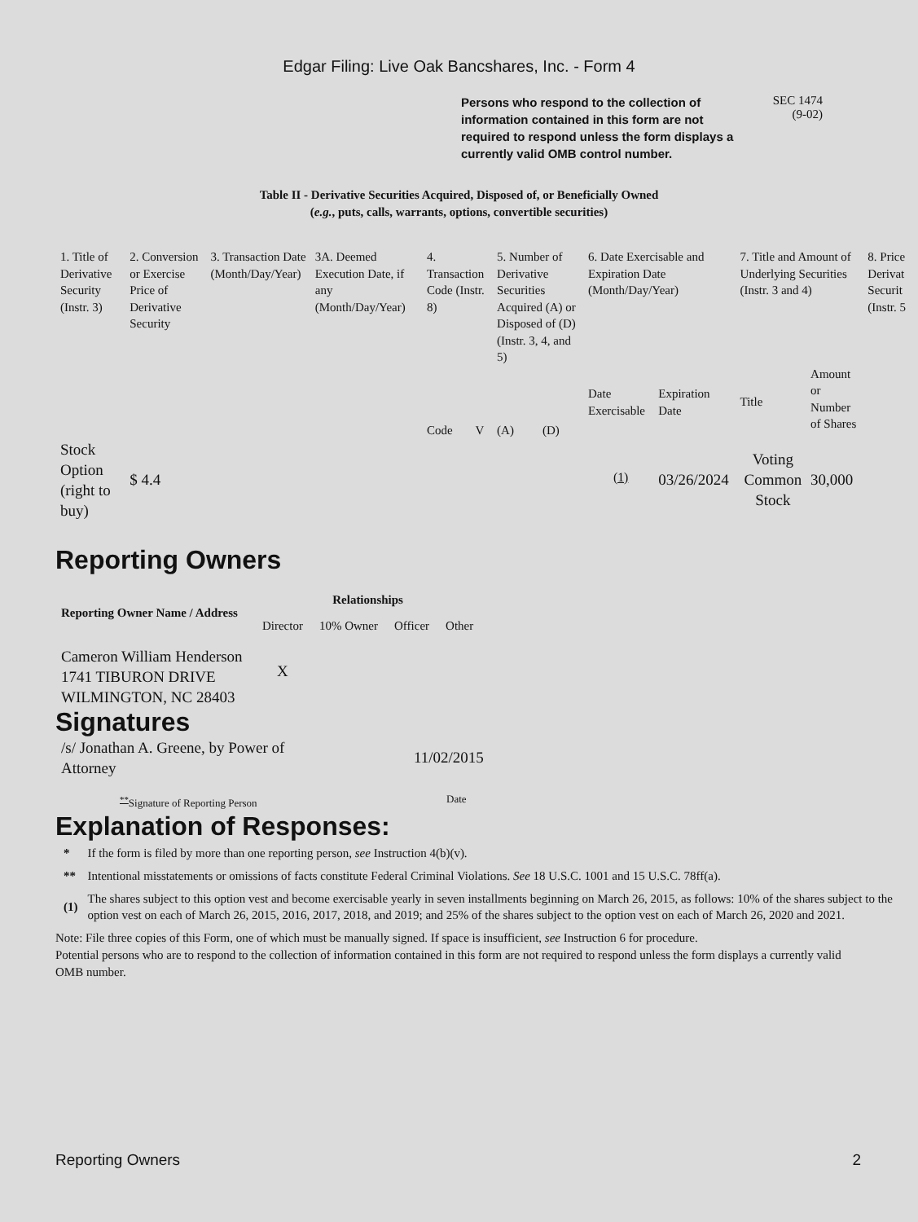Edgar Filing: Live Oak Bancshares, Inc. - Form 4
Persons who respond to the collection of information contained in this form are not required to respond unless the form displays a currently valid OMB control number.
SEC 1474
(9-02)
Table II - Derivative Securities Acquired, Disposed of, or Beneficially Owned
(e.g., puts, calls, warrants, options, convertible securities)
| 1. Title of Derivative Security (Instr. 3) | 2. Conversion or Exercise Price of Derivative Security | 3. Transaction Date (Month/Day/Year) | 3A. Deemed Execution Date, if any (Month/Day/Year) | 4. Transaction Code (Instr. 8) | | 5. Number of Derivative Securities Acquired (A) or Disposed of (D) (Instr. 3, 4, and 5) | | 6. Date Exercisable and Expiration Date (Month/Day/Year) | | 7. Title and Amount of Underlying Securities (Instr. 3 and 4) | | 8. Price Derivat Securit (Instr. 5 |
| --- | --- | --- | --- | --- | --- | --- | --- | --- | --- | --- | --- | --- |
| | | | | Code | V | (A) | (D) | Date Exercisable | Expiration Date | Title | Amount or Number of Shares | |
| Stock Option (right to buy) | $ 4.4 | | | | | | | <sup>(1)</sup> | 03/26/2024 | Voting Common Stock | 30,000 | |
Reporting Owners
| Reporting Owner Name / Address | Relationships | | | |
| --- | --- | --- | --- | --- |
| | Director | 10% Owner | Officer | Other |
| Cameron William Henderson 1741 TIBURON DRIVE WILMINGTON, NC 28403 | X | | | |
Signatures
| /s/ Jonathan A. Greene, by Power of Attorney | 11/02/2015 |
| <sup>**</sup> Signature of Reporting Person | Date |
Explanation of Responses:
| * | If the form is filed by more than one reporting person, see Instruction 4(b)(v). |
| ** | Intentional misstatements or omissions of facts constitute Federal Criminal Violations. See 18 U.S.C. 1001 and 15 U.S.C. 78ff(a). |
| (1) | The shares subject to this option vest and become exercisable yearly in seven installments beginning on March 26, 2015, as follows: 10% of the shares subject to the option vest on each of March 26, 2015, 2016, 2017, 2018, and 2019; and 25% of the shares subject to the option vest on each of March 26, 2020 and 2021. |
Note: File three copies of this Form, one of which must be manually signed. If space is insufficient, see Instruction 6 for procedure.
Potential persons who are to respond to the collection of information contained in this form are not required to respond unless the form displays a currently valid OMB number.
Reporting Owners 2